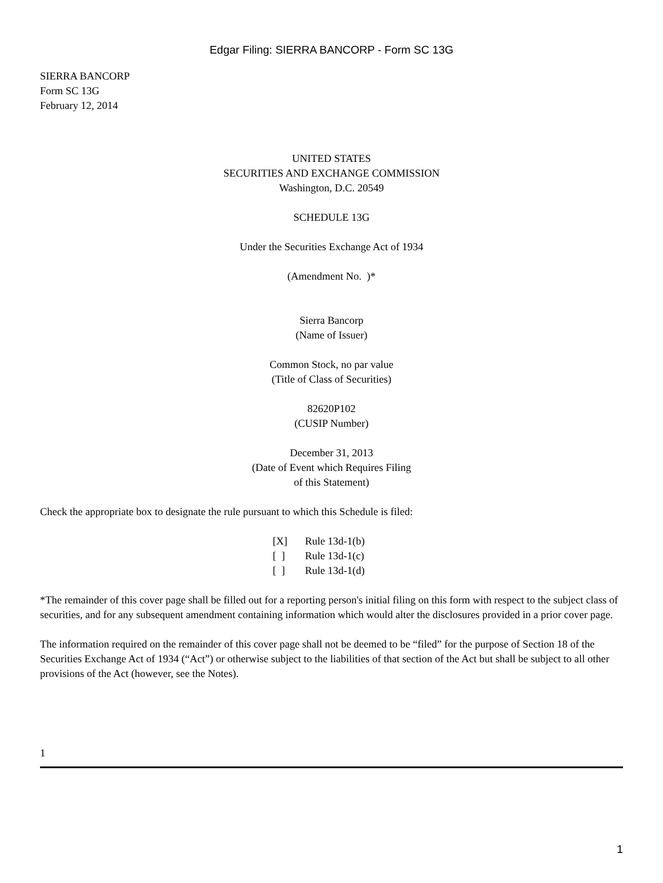Edgar Filing: SIERRA BANCORP - Form SC 13G
SIERRA BANCORP
Form SC 13G
February 12, 2014
UNITED STATES
SECURITIES AND EXCHANGE COMMISSION
Washington, D.C. 20549
SCHEDULE 13G
Under the Securities Exchange Act of 1934
(Amendment No. )*
Sierra Bancorp
(Name of Issuer)
Common Stock, no par value
(Title of Class of Securities)
82620P102
(CUSIP Number)
December 31, 2013
(Date of Event which Requires Filing
of this Statement)
Check the appropriate box to designate the rule pursuant to which this Schedule is filed:
[X] Rule 13d-1(b)
[ ] Rule 13d-1(c)
[ ] Rule 13d-1(d)
*The remainder of this cover page shall be filled out for a reporting person's initial filing on this form with respect to the subject class of securities, and for any subsequent amendment containing information which would alter the disclosures provided in a prior cover page.
The information required on the remainder of this cover page shall not be deemed to be “filed” for the purpose of Section 18 of the Securities Exchange Act of 1934 (“Act”) or otherwise subject to the liabilities of that section of the Act but shall be subject to all other provisions of the Act (however, see the Notes).
1
1